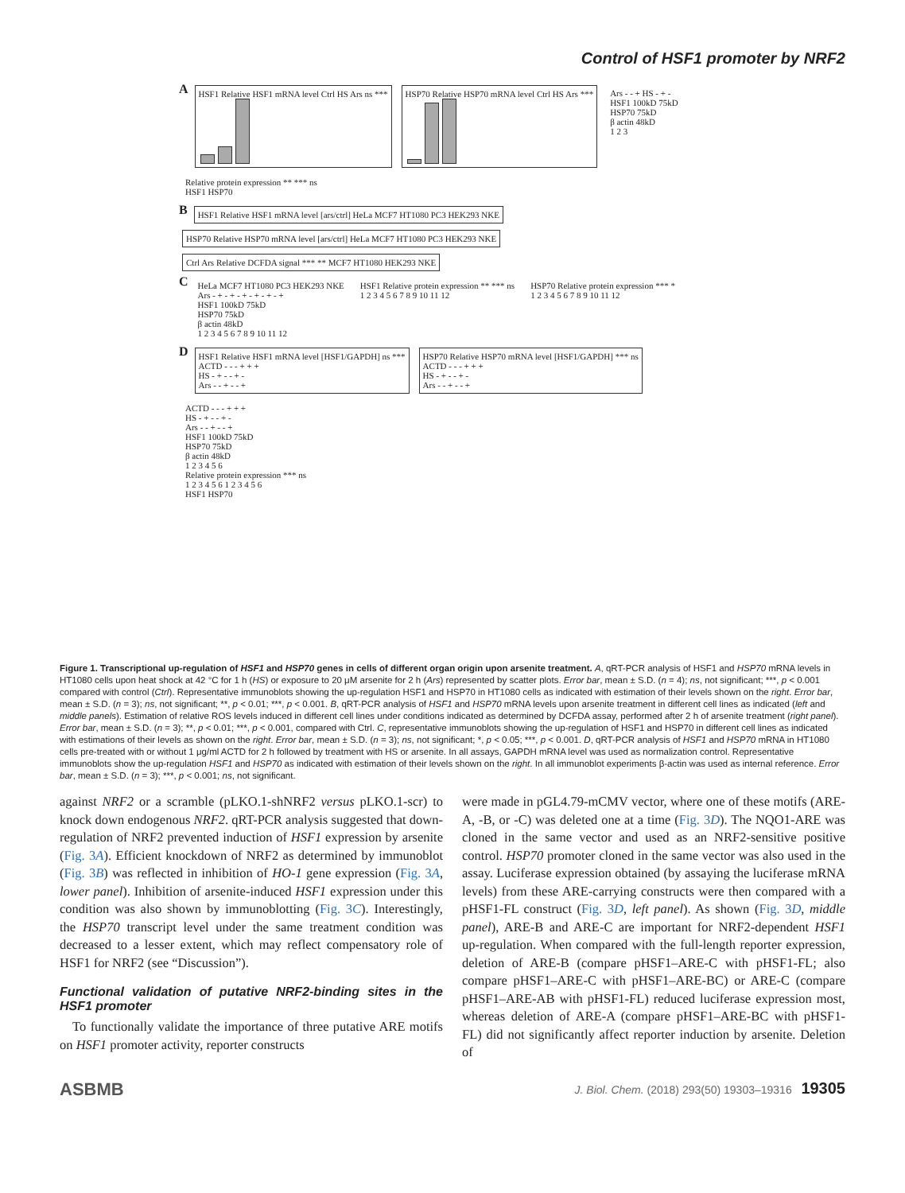Control of HSF1 promoter by NRF2
A
HSF1 Relative HSF1 mRNA level Ctrl HS Ars ns ***
HSP70 Relative HSP70 mRNA level Ctrl HS Ars ***
Ars - - + HS - + -
HSF1 100kD 75kD
HSP70 75kD
β actin 48kD
1 2 3
Relative protein expression ** *** ns
HSF1 HSP70
B
HSF1 Relative HSF1 mRNA level [ars/ctrl] HeLa MCF7 HT1080 PC3 HEK293 NKE
HSP70 Relative HSP70 mRNA level [ars/ctrl] HeLa MCF7 HT1080 PC3 HEK293 NKE
Ctrl Ars Relative DCFDA signal *** ** MCF7 HT1080 HEK293 NKE
C
HeLa MCF7 HT1080 PC3 HEK293 NKE
Ars - + - + - + - + - + - +
HSF1 100kD 75kD
HSP70 75kD
β actin 48kD
1 2 3 4 5 6 7 8 9 10 11 12
HSF1 Relative protein expression ** *** ns
1 2 3 4 5 6 7 8 9 10 11 12
HSP70 Relative protein expression *** *
1 2 3 4 5 6 7 8 9 10 11 12
D
HSF1 Relative HSF1 mRNA level [HSF1/GAPDH] ns ***
ACTD - - - + + +
HS - + - - + -
Ars - - + - - +
HSP70 Relative HSP70 mRNA level [HSF1/GAPDH] *** ns
ACTD - - - + + +
HS - + - - + -
Ars - - + - - +
ACTD - - - + + +
HS - + - - + -
Ars - - + - - +
HSF1 100kD 75kD
HSP70 75kD
β actin 48kD
1 2 3 4 5 6
Relative protein expression *** ns
1 2 3 4 5 6 1 2 3 4 5 6
HSF1 HSP70
Figure 1. Transcriptional up-regulation of HSF1 and HSP70 genes in cells of different organ origin upon arsenite treatment. A, qRT-PCR analysis of HSF1 and HSP70 mRNA levels in HT1080 cells upon heat shock at 42 °C for 1 h (HS) or exposure to 20 μM arsenite for 2 h (Ars) represented by scatter plots. Error bar, mean ± S.D. (n = 4); ns, not significant; ***, p < 0.001 compared with control (Ctrl). Representative immunoblots showing the up-regulation HSF1 and HSP70 in HT1080 cells as indicated with estimation of their levels shown on the right. Error bar, mean ± S.D. (n = 3); ns, not significant; **, p < 0.01; ***, p < 0.001. B, qRT-PCR analysis of HSF1 and HSP70 mRNA levels upon arsenite treatment in different cell lines as indicated (left and middle panels). Estimation of relative ROS levels induced in different cell lines under conditions indicated as determined by DCFDA assay, performed after 2 h of arsenite treatment (right panel). Error bar, mean ± S.D. (n = 3); **, p < 0.01; ***, p < 0.001, compared with Ctrl. C, representative immunoblots showing the up-regulation of HSF1 and HSP70 in different cell lines as indicated with estimations of their levels as shown on the right. Error bar, mean ± S.D. (n = 3); ns, not significant; *, p < 0.05; ***, p < 0.001. D, qRT-PCR analysis of HSF1 and HSP70 mRNA in HT1080 cells pre-treated with or without 1 μg/ml ACTD for 2 h followed by treatment with HS or arsenite. In all assays, GAPDH mRNA level was used as normalization control. Representative immunoblots show the up-regulation HSF1 and HSP70 as indicated with estimation of their levels shown on the right. In all immunoblot experiments β-actin was used as internal reference. Error bar, mean ± S.D. (n = 3); ***, p < 0.001; ns, not significant.
against NRF2 or a scramble (pLKO.1-shNRF2 versus pLKO.1-scr) to knock down endogenous NRF2. qRT-PCR analysis suggested that down-regulation of NRF2 prevented induction of HSF1 expression by arsenite (Fig. 3A). Efficient knockdown of NRF2 as determined by immunoblot (Fig. 3B) was reflected in inhibition of HO-1 gene expression (Fig. 3A, lower panel). Inhibition of arsenite-induced HSF1 expression under this condition was also shown by immunoblotting (Fig. 3C). Interestingly, the HSP70 transcript level under the same treatment condition was decreased to a lesser extent, which may reflect compensatory role of HSF1 for NRF2 (see “Discussion”).
Functional validation of putative NRF2-binding sites in the HSF1 promoter
To functionally validate the importance of three putative ARE motifs on HSF1 promoter activity, reporter constructs
were made in pGL4.79-mCMV vector, where one of these motifs (ARE-A, -B, or -C) was deleted one at a time (Fig. 3D). The NQO1-ARE was cloned in the same vector and used as an NRF2-sensitive positive control. HSP70 promoter cloned in the same vector was also used in the assay. Luciferase expression obtained (by assaying the luciferase mRNA levels) from these ARE-carrying constructs were then compared with a pHSF1-FL construct (Fig. 3D, left panel). As shown (Fig. 3D, middle panel), ARE-B and ARE-C are important for NRF2-dependent HSF1 up-regulation. When compared with the full-length reporter expression, deletion of ARE-B (compare pHSF1–ARE-C with pHSF1-FL; also compare pHSF1–ARE-C with pHSF1–ARE-BC) or ARE-C (compare pHSF1–ARE-AB with pHSF1-FL) reduced luciferase expression most, whereas deletion of ARE-A (compare pHSF1–ARE-BC with pHSF1-FL) did not significantly affect reporter induction by arsenite. Deletion of
ASBMB J. Biol. Chem. (2018) 293(50) 19303–19316 19305